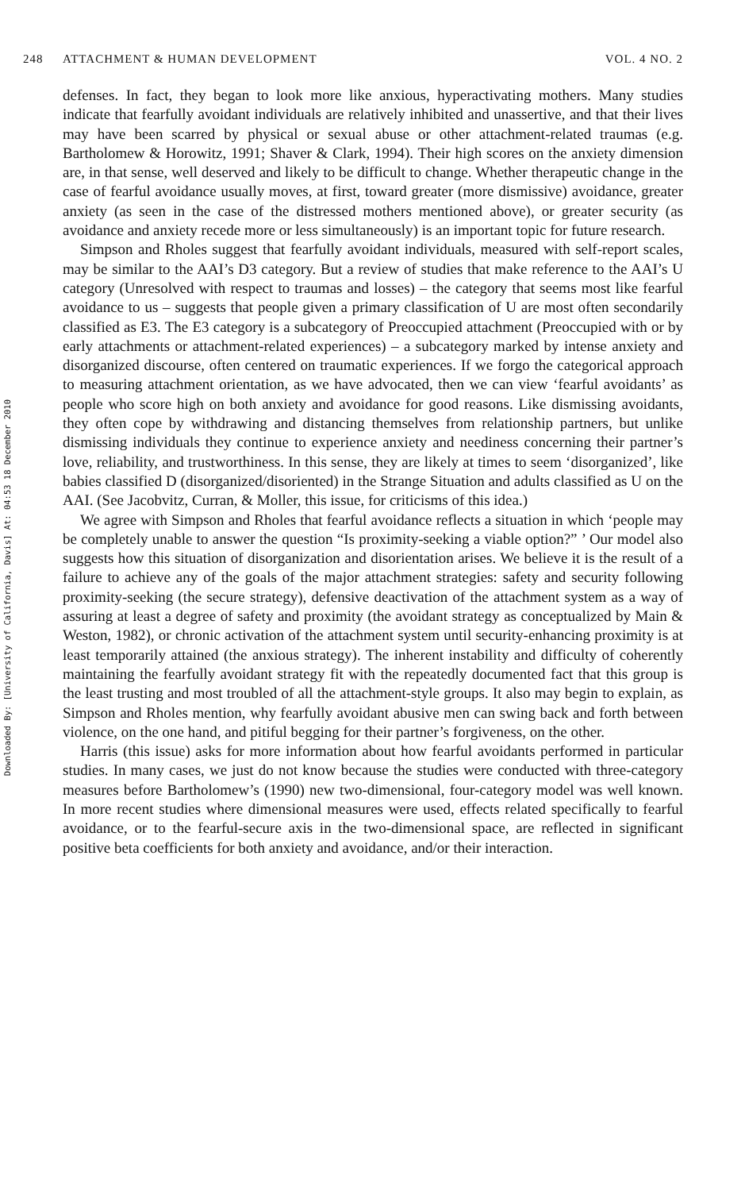248 ATTACHMENT & HUMAN DEVELOPMENT VOL. 4 NO. 2
Downloaded By: [University of California, Davis] At: 04:53 18 December 2010
defenses. In fact, they began to look more like anxious, hyperactivating mothers. Many studies indicate that fearfully avoidant individuals are relatively inhibited and unassertive, and that their lives may have been scarred by physical or sexual abuse or other attachment-related traumas (e.g. Bartholomew & Horowitz, 1991; Shaver & Clark, 1994). Their high scores on the anxiety dimension are, in that sense, well deserved and likely to be difficult to change. Whether therapeutic change in the case of fearful avoidance usually moves, at first, toward greater (more dismissive) avoidance, greater anxiety (as seen in the case of the distressed mothers mentioned above), or greater security (as avoidance and anxiety recede more or less simultaneously) is an important topic for future research.
Simpson and Rholes suggest that fearfully avoidant individuals, measured with self-report scales, may be similar to the AAI’s D3 category. But a review of studies that make reference to the AAI’s U category (Unresolved with respect to traumas and losses) – the category that seems most like fearful avoidance to us – suggests that people given a primary classification of U are most often secondarily classified as E3. The E3 category is a subcategory of Preoccupied attachment (Preoccupied with or by early attachments or attachment-related experiences) – a subcategory marked by intense anxiety and disorganized discourse, often centered on traumatic experiences. If we forgo the categorical approach to measuring attachment orientation, as we have advocated, then we can view ‘fearful avoidants’ as people who score high on both anxiety and avoidance for good reasons. Like dismissing avoidants, they often cope by withdrawing and distancing themselves from relationship partners, but unlike dismissing individuals they continue to experience anxiety and neediness concerning their partner’s love, reliability, and trustworthiness. In this sense, they are likely at times to seem ‘disorganized’, like babies classified D (disorganized/disoriented) in the Strange Situation and adults classified as U on the AAI. (See Jacobvitz, Curran, & Moller, this issue, for criticisms of this idea.)
We agree with Simpson and Rholes that fearful avoidance reflects a situation in which ‘people may be completely unable to answer the question “Is proximity-seeking a viable option?” ’ Our model also suggests how this situation of disorganization and disorientation arises. We believe it is the result of a failure to achieve any of the goals of the major attachment strategies: safety and security following proximity-seeking (the secure strategy), defensive deactivation of the attachment system as a way of assuring at least a degree of safety and proximity (the avoidant strategy as conceptualized by Main & Weston, 1982), or chronic activation of the attachment system until security-enhancing proximity is at least temporarily attained (the anxious strategy). The inherent instability and difficulty of coherently maintaining the fearfully avoidant strategy fit with the repeatedly documented fact that this group is the least trusting and most troubled of all the attachment-style groups. It also may begin to explain, as Simpson and Rholes mention, why fearfully avoidant abusive men can swing back and forth between violence, on the one hand, and pitiful begging for their partner’s forgiveness, on the other.
Harris (this issue) asks for more information about how fearful avoidants performed in particular studies. In many cases, we just do not know because the studies were conducted with three-category measures before Bartholomew’s (1990) new two-dimensional, four-category model was well known. In more recent studies where dimensional measures were used, effects related specifically to fearful avoidance, or to the fearful-secure axis in the two-dimensional space, are reflected in significant positive beta coefficients for both anxiety and avoidance, and/or their interaction.